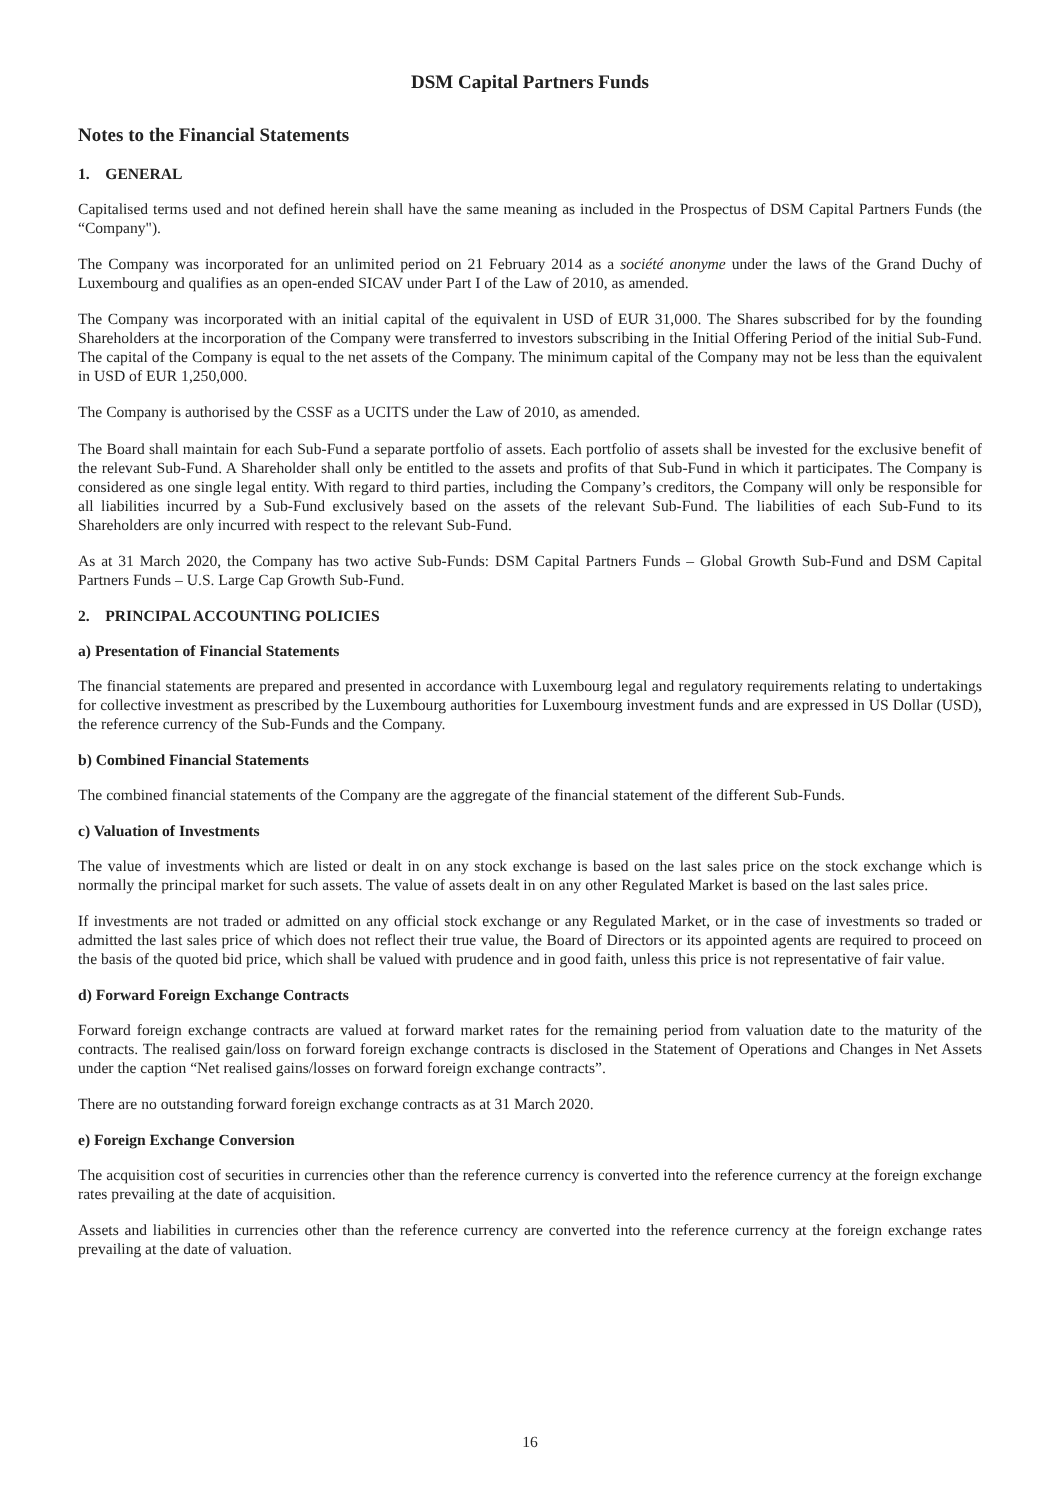DSM Capital Partners Funds
Notes to the Financial Statements
1. GENERAL
Capitalised terms used and not defined herein shall have the same meaning as included in the Prospectus of DSM Capital Partners Funds (the “Company").
The Company was incorporated for an unlimited period on 21 February 2014 as a société anonyme under the laws of the Grand Duchy of Luxembourg and qualifies as an open-ended SICAV under Part I of the Law of 2010, as amended.
The Company was incorporated with an initial capital of the equivalent in USD of EUR 31,000. The Shares subscribed for by the founding Shareholders at the incorporation of the Company were transferred to investors subscribing in the Initial Offering Period of the initial Sub-Fund. The capital of the Company is equal to the net assets of the Company. The minimum capital of the Company may not be less than the equivalent in USD of EUR 1,250,000.
The Company is authorised by the CSSF as a UCITS under the Law of 2010, as amended.
The Board shall maintain for each Sub-Fund a separate portfolio of assets. Each portfolio of assets shall be invested for the exclusive benefit of the relevant Sub-Fund. A Shareholder shall only be entitled to the assets and profits of that Sub-Fund in which it participates. The Company is considered as one single legal entity. With regard to third parties, including the Company’s creditors, the Company will only be responsible for all liabilities incurred by a Sub-Fund exclusively based on the assets of the relevant Sub-Fund. The liabilities of each Sub-Fund to its Shareholders are only incurred with respect to the relevant Sub-Fund.
As at 31 March 2020, the Company has two active Sub-Funds: DSM Capital Partners Funds – Global Growth Sub-Fund and DSM Capital Partners Funds – U.S. Large Cap Growth Sub-Fund.
2. PRINCIPAL ACCOUNTING POLICIES
a) Presentation of Financial Statements
The financial statements are prepared and presented in accordance with Luxembourg legal and regulatory requirements relating to undertakings for collective investment as prescribed by the Luxembourg authorities for Luxembourg investment funds and are expressed in US Dollar (USD), the reference currency of the Sub-Funds and the Company.
b) Combined Financial Statements
The combined financial statements of the Company are the aggregate of the financial statement of the different Sub-Funds.
c) Valuation of Investments
The value of investments which are listed or dealt in on any stock exchange is based on the last sales price on the stock exchange which is normally the principal market for such assets. The value of assets dealt in on any other Regulated Market is based on the last sales price.
If investments are not traded or admitted on any official stock exchange or any Regulated Market, or in the case of investments so traded or admitted the last sales price of which does not reflect their true value, the Board of Directors or its appointed agents are required to proceed on the basis of the quoted bid price, which shall be valued with prudence and in good faith, unless this price is not representative of fair value.
d) Forward Foreign Exchange Contracts
Forward foreign exchange contracts are valued at forward market rates for the remaining period from valuation date to the maturity of the contracts. The realised gain/loss on forward foreign exchange contracts is disclosed in the Statement of Operations and Changes in Net Assets under the caption “Net realised gains/losses on forward foreign exchange contracts”.
There are no outstanding forward foreign exchange contracts as at 31 March 2020.
e) Foreign Exchange Conversion
The acquisition cost of securities in currencies other than the reference currency is converted into the reference currency at the foreign exchange rates prevailing at the date of acquisition.
Assets and liabilities in currencies other than the reference currency are converted into the reference currency at the foreign exchange rates prevailing at the date of valuation.
16